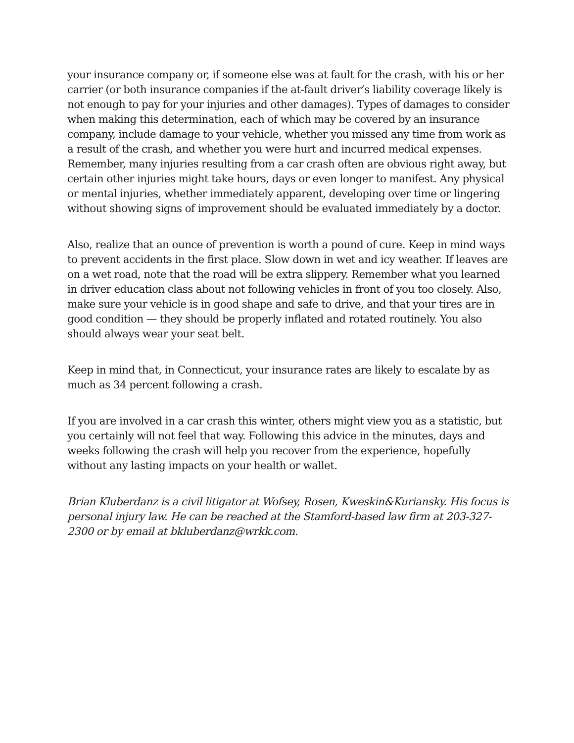your insurance company or, if someone else was at fault for the crash, with his or her carrier (or both insurance companies if the at-fault driver’s liability coverage likely is not enough to pay for your injuries and other damages). Types of damages to consider when making this determination, each of which may be covered by an insurance company, include damage to your vehicle, whether you missed any time from work as a result of the crash, and whether you were hurt and incurred medical expenses. Remember, many injuries resulting from a car crash often are obvious right away, but certain other injuries might take hours, days or even longer to manifest. Any physical or mental injuries, whether immediately apparent, developing over time or lingering without showing signs of improvement should be evaluated immediately by a doctor.
Also, realize that an ounce of prevention is worth a pound of cure. Keep in mind ways to prevent accidents in the first place. Slow down in wet and icy weather. If leaves are on a wet road, note that the road will be extra slippery. Remember what you learned in driver education class about not following vehicles in front of you too closely. Also, make sure your vehicle is in good shape and safe to drive, and that your tires are in good condition — they should be properly inflated and rotated routinely. You also should always wear your seat belt.
Keep in mind that, in Connecticut, your insurance rates are likely to escalate by as much as 34 percent following a crash.
If you are involved in a car crash this winter, others might view you as a statistic, but you certainly will not feel that way. Following this advice in the minutes, days and weeks following the crash will help you recover from the experience, hopefully without any lasting impacts on your health or wallet.
Brian Kluberdanz is a civil litigator at Wofsey, Rosen, Kweskin&Kuriansky. His focus is personal injury law. He can be reached at the Stamford-based law firm at 203-327-2300 or by email at bkluberdanz@wrkk.com.